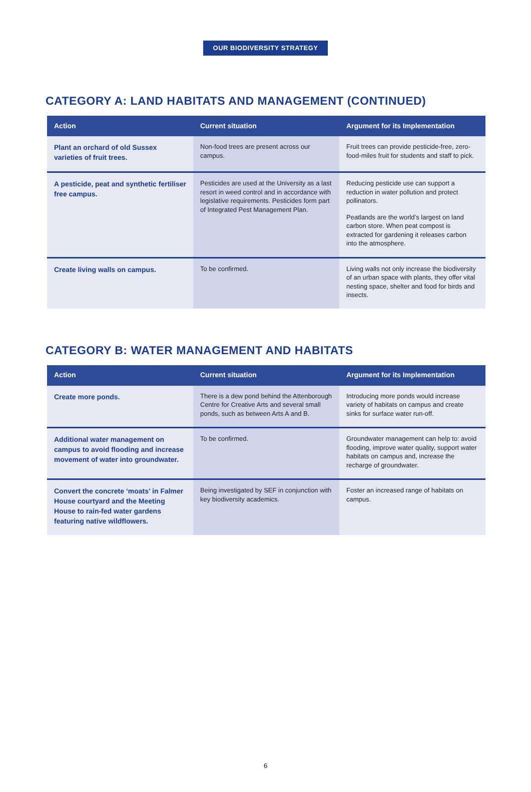OUR BIODIVERSITY STRATEGY
CATEGORY A: LAND HABITATS AND MANAGEMENT (CONTINUED)
| Action | Current situation | Argument for its Implementation |
| --- | --- | --- |
| Plant an orchard of old Sussex varieties of fruit trees. | Non-food trees are present across our campus. | Fruit trees can provide pesticide-free, zero-food-miles fruit for students and staff to pick. |
| A pesticide, peat and synthetic fertiliser free campus. | Pesticides are used at the University as a last resort in weed control and in accordance with legislative requirements. Pesticides form part of Integrated Pest Management Plan. | Reducing pesticide use can support a reduction in water pollution and protect pollinators. Peatlands are the world’s largest on land carbon store. When peat compost is extracted for gardening it releases carbon into the atmosphere. |
| Create living walls on campus. | To be confirmed. | Living walls not only increase the biodiversity of an urban space with plants, they offer vital nesting space, shelter and food for birds and insects. |
CATEGORY B: WATER MANAGEMENT AND HABITATS
| Action | Current situation | Argument for its Implementation |
| --- | --- | --- |
| Create more ponds. | There is a dew pond behind the Attenborough Centre for Creative Arts and several small ponds, such as between Arts A and B. | Introducing more ponds would increase variety of habitats on campus and create sinks for surface water run-off. |
| Additional water management on campus to avoid flooding and increase movement of water into groundwater. | To be confirmed. | Groundwater management can help to: avoid flooding, improve water quality, support water habitats on campus and, increase the recharge of groundwater. |
| Convert the concrete ‘moats’ in Falmer House courtyard and the Meeting House to rain-fed water gardens featuring native wildflowers. | Being investigated by SEF in conjunction with key biodiversity academics. | Foster an increased range of habitats on campus. |
6